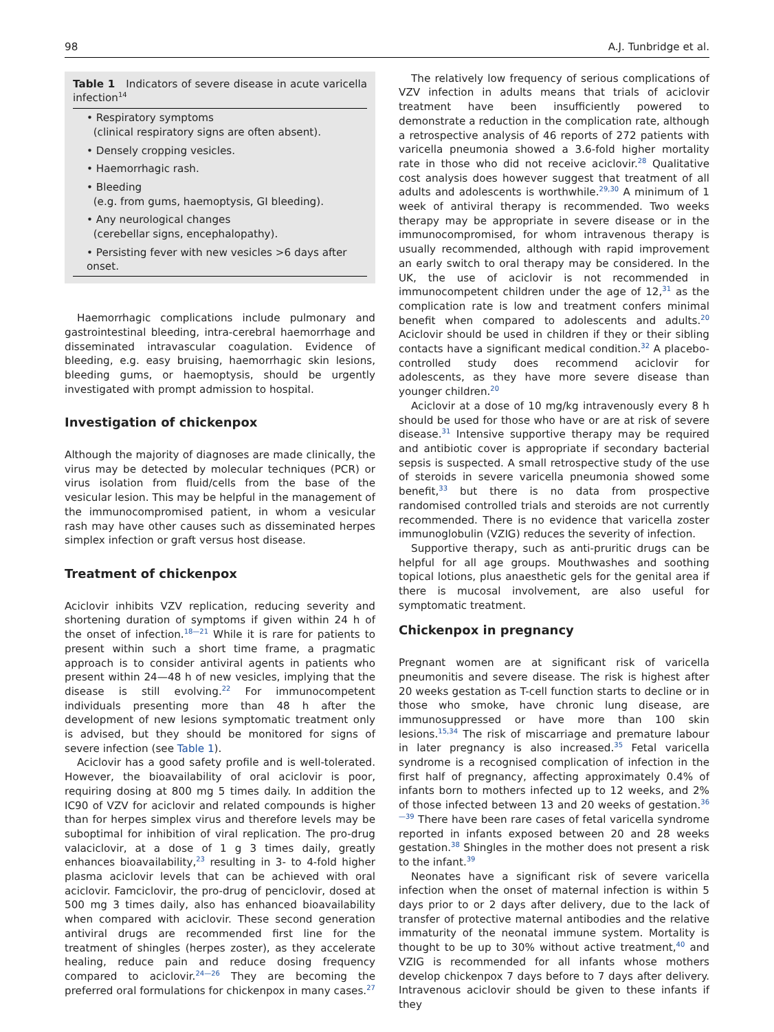98 A.J. Tunbridge et al.
Table 1 Indicators of severe disease in acute varicella infection<sup>14</sup>
| • Respiratory symptoms (clinical respiratory signs are often absent). |
| • Densely cropping vesicles. |
| • Haemorrhagic rash. |
| • Bleeding (e.g. from gums, haemoptysis, GI bleeding). |
| • Any neurological changes (cerebellar signs, encephalopathy). |
| • Persisting fever with new vesicles >6 days after onset. |
Haemorrhagic complications include pulmonary and gastrointestinal bleeding, intra-cerebral haemorrhage and disseminated intravascular coagulation. Evidence of bleeding, e.g. easy bruising, haemorrhagic skin lesions, bleeding gums, or haemoptysis, should be urgently investigated with prompt admission to hospital.
Investigation of chickenpox
Although the majority of diagnoses are made clinically, the virus may be detected by molecular techniques (PCR) or virus isolation from fluid/cells from the base of the vesicular lesion. This may be helpful in the management of the immunocompromised patient, in whom a vesicular rash may have other causes such as disseminated herpes simplex infection or graft versus host disease.
Treatment of chickenpox
Aciclovir inhibits VZV replication, reducing severity and shortening duration of symptoms if given within 24 h of the onset of infection.<sup>18—21</sup> While it is rare for patients to present within such a short time frame, a pragmatic approach is to consider antiviral agents in patients who present within 24—48 h of new vesicles, implying that the disease is still evolving.<sup>22</sup> For immunocompetent individuals presenting more than 48 h after the development of new lesions symptomatic treatment only is advised, but they should be monitored for signs of severe infection (see Table 1).
Aciclovir has a good safety profile and is well-tolerated. However, the bioavailability of oral aciclovir is poor, requiring dosing at 800 mg 5 times daily. In addition the IC90 of VZV for aciclovir and related compounds is higher than for herpes simplex virus and therefore levels may be suboptimal for inhibition of viral replication. The pro-drug valaciclovir, at a dose of 1 g 3 times daily, greatly enhances bioavailability,<sup>23</sup> resulting in 3- to 4-fold higher plasma aciclovir levels that can be achieved with oral aciclovir. Famciclovir, the pro-drug of penciclovir, dosed at 500 mg 3 times daily, also has enhanced bioavailability when compared with aciclovir. These second generation antiviral drugs are recommended first line for the treatment of shingles (herpes zoster), as they accelerate healing, reduce pain and reduce dosing frequency compared to aciclovir.<sup>24—26</sup> They are becoming the preferred oral formulations for chickenpox in many cases.<sup>27</sup>
The relatively low frequency of serious complications of VZV infection in adults means that trials of aciclovir treatment have been insufficiently powered to demonstrate a reduction in the complication rate, although a retrospective analysis of 46 reports of 272 patients with varicella pneumonia showed a 3.6-fold higher mortality rate in those who did not receive aciclovir.<sup>28</sup> Qualitative cost analysis does however suggest that treatment of all adults and adolescents is worthwhile.<sup>29,30</sup> A minimum of 1 week of antiviral therapy is recommended. Two weeks therapy may be appropriate in severe disease or in the immunocompromised, for whom intravenous therapy is usually recommended, although with rapid improvement an early switch to oral therapy may be considered. In the UK, the use of aciclovir is not recommended in immunocompetent children under the age of 12,<sup>31</sup> as the complication rate is low and treatment confers minimal benefit when compared to adolescents and adults.<sup>20</sup> Aciclovir should be used in children if they or their sibling contacts have a significant medical condition.<sup>32</sup> A placebo-controlled study does recommend aciclovir for adolescents, as they have more severe disease than younger children.<sup>20</sup>
Aciclovir at a dose of 10 mg/kg intravenously every 8 h should be used for those who have or are at risk of severe disease.<sup>31</sup> Intensive supportive therapy may be required and antibiotic cover is appropriate if secondary bacterial sepsis is suspected. A small retrospective study of the use of steroids in severe varicella pneumonia showed some benefit,<sup>33</sup> but there is no data from prospective randomised controlled trials and steroids are not currently recommended. There is no evidence that varicella zoster immunoglobulin (VZIG) reduces the severity of infection.
Supportive therapy, such as anti-pruritic drugs can be helpful for all age groups. Mouthwashes and soothing topical lotions, plus anaesthetic gels for the genital area if there is mucosal involvement, are also useful for symptomatic treatment.
Chickenpox in pregnancy
Pregnant women are at significant risk of varicella pneumonitis and severe disease. The risk is highest after 20 weeks gestation as T-cell function starts to decline or in those who smoke, have chronic lung disease, are immunosuppressed or have more than 100 skin lesions.<sup>15,34</sup> The risk of miscarriage and premature labour in later pregnancy is also increased.<sup>35</sup> Fetal varicella syndrome is a recognised complication of infection in the first half of pregnancy, affecting approximately 0.4% of infants born to mothers infected up to 12 weeks, and 2% of those infected between 13 and 20 weeks of gestation.<sup>36—39</sup> There have been rare cases of fetal varicella syndrome reported in infants exposed between 20 and 28 weeks gestation.<sup>38</sup> Shingles in the mother does not present a risk to the infant.<sup>39</sup>
Neonates have a significant risk of severe varicella infection when the onset of maternal infection is within 5 days prior to or 2 days after delivery, due to the lack of transfer of protective maternal antibodies and the relative immaturity of the neonatal immune system. Mortality is thought to be up to 30% without active treatment,<sup>40</sup> and VZIG is recommended for all infants whose mothers develop chickenpox 7 days before to 7 days after delivery. Intravenous aciclovir should be given to these infants if they